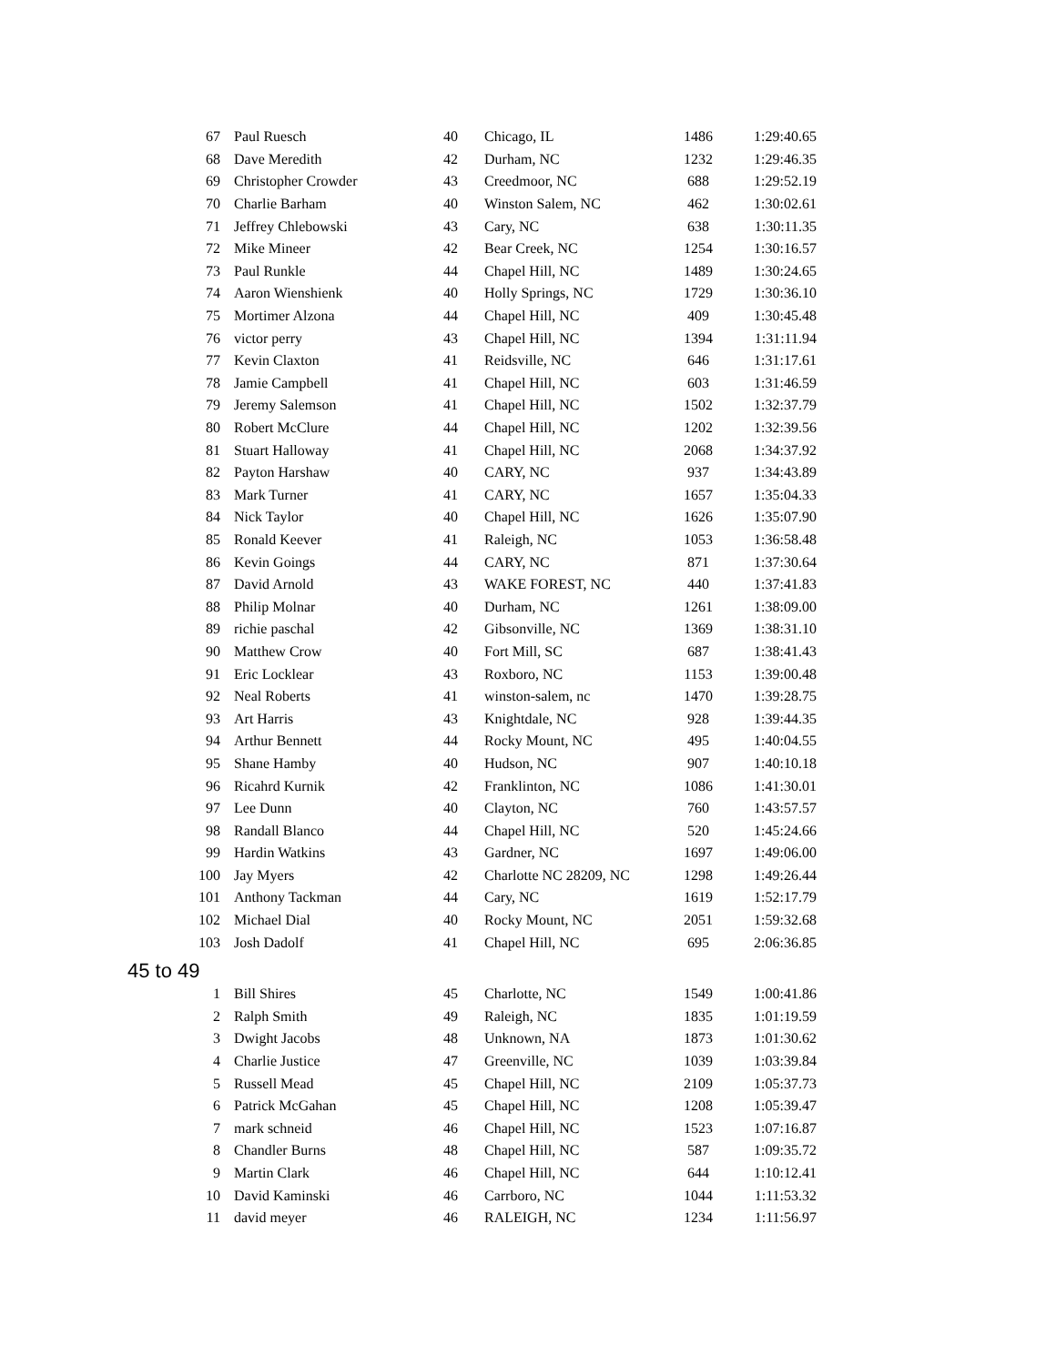| 67 | Paul Ruesch | 40 | Chicago, IL | 1486 | 1:29:40.65 |
| 68 | Dave Meredith | 42 | Durham, NC | 1232 | 1:29:46.35 |
| 69 | Christopher Crowder | 43 | Creedmoor, NC | 688 | 1:29:52.19 |
| 70 | Charlie Barham | 40 | Winston Salem, NC | 462 | 1:30:02.61 |
| 71 | Jeffrey Chlebowski | 43 | Cary, NC | 638 | 1:30:11.35 |
| 72 | Mike Mineer | 42 | Bear Creek, NC | 1254 | 1:30:16.57 |
| 73 | Paul Runkle | 44 | Chapel Hill, NC | 1489 | 1:30:24.65 |
| 74 | Aaron Wienshienk | 40 | Holly Springs, NC | 1729 | 1:30:36.10 |
| 75 | Mortimer Alzona | 44 | Chapel Hill, NC | 409 | 1:30:45.48 |
| 76 | victor perry | 43 | Chapel Hill, NC | 1394 | 1:31:11.94 |
| 77 | Kevin Claxton | 41 | Reidsville, NC | 646 | 1:31:17.61 |
| 78 | Jamie Campbell | 41 | Chapel Hill, NC | 603 | 1:31:46.59 |
| 79 | Jeremy Salemson | 41 | Chapel Hill, NC | 1502 | 1:32:37.79 |
| 80 | Robert McClure | 44 | Chapel Hill, NC | 1202 | 1:32:39.56 |
| 81 | Stuart Halloway | 41 | Chapel Hill, NC | 2068 | 1:34:37.92 |
| 82 | Payton Harshaw | 40 | CARY, NC | 937 | 1:34:43.89 |
| 83 | Mark Turner | 41 | CARY, NC | 1657 | 1:35:04.33 |
| 84 | Nick Taylor | 40 | Chapel Hill, NC | 1626 | 1:35:07.90 |
| 85 | Ronald Keever | 41 | Raleigh, NC | 1053 | 1:36:58.48 |
| 86 | Kevin Goings | 44 | CARY, NC | 871 | 1:37:30.64 |
| 87 | David Arnold | 43 | WAKE FOREST, NC | 440 | 1:37:41.83 |
| 88 | Philip Molnar | 40 | Durham, NC | 1261 | 1:38:09.00 |
| 89 | richie paschal | 42 | Gibsonville, NC | 1369 | 1:38:31.10 |
| 90 | Matthew Crow | 40 | Fort Mill, SC | 687 | 1:38:41.43 |
| 91 | Eric Locklear | 43 | Roxboro, NC | 1153 | 1:39:00.48 |
| 92 | Neal Roberts | 41 | winston-salem, nc | 1470 | 1:39:28.75 |
| 93 | Art Harris | 43 | Knightdale, NC | 928 | 1:39:44.35 |
| 94 | Arthur Bennett | 44 | Rocky Mount, NC | 495 | 1:40:04.55 |
| 95 | Shane Hamby | 40 | Hudson, NC | 907 | 1:40:10.18 |
| 96 | Ricahrd Kurnik | 42 | Franklinton, NC | 1086 | 1:41:30.01 |
| 97 | Lee Dunn | 40 | Clayton, NC | 760 | 1:43:57.57 |
| 98 | Randall Blanco | 44 | Chapel Hill, NC | 520 | 1:45:24.66 |
| 99 | Hardin Watkins | 43 | Gardner, NC | 1697 | 1:49:06.00 |
| 100 | Jay Myers | 42 | Charlotte NC 28209, NC | 1298 | 1:49:26.44 |
| 101 | Anthony Tackman | 44 | Cary, NC | 1619 | 1:52:17.79 |
| 102 | Michael Dial | 40 | Rocky Mount, NC | 2051 | 1:59:32.68 |
| 103 | Josh Dadolf | 41 | Chapel Hill, NC | 695 | 2:06:36.85 |
| 45 to 49 | | | | | |
| 1 | Bill Shires | 45 | Charlotte, NC | 1549 | 1:00:41.86 |
| 2 | Ralph Smith | 49 | Raleigh, NC | 1835 | 1:01:19.59 |
| 3 | Dwight Jacobs | 48 | Unknown, NA | 1873 | 1:01:30.62 |
| 4 | Charlie Justice | 47 | Greenville, NC | 1039 | 1:03:39.84 |
| 5 | Russell Mead | 45 | Chapel Hill, NC | 2109 | 1:05:37.73 |
| 6 | Patrick McGahan | 45 | Chapel Hill, NC | 1208 | 1:05:39.47 |
| 7 | mark schneid | 46 | Chapel Hill, NC | 1523 | 1:07:16.87 |
| 8 | Chandler Burns | 48 | Chapel Hill, NC | 587 | 1:09:35.72 |
| 9 | Martin Clark | 46 | Chapel Hill, NC | 644 | 1:10:12.41 |
| 10 | David Kaminski | 46 | Carrboro, NC | 1044 | 1:11:53.32 |
| 11 | david meyer | 46 | RALEIGH, NC | 1234 | 1:11:56.97 |